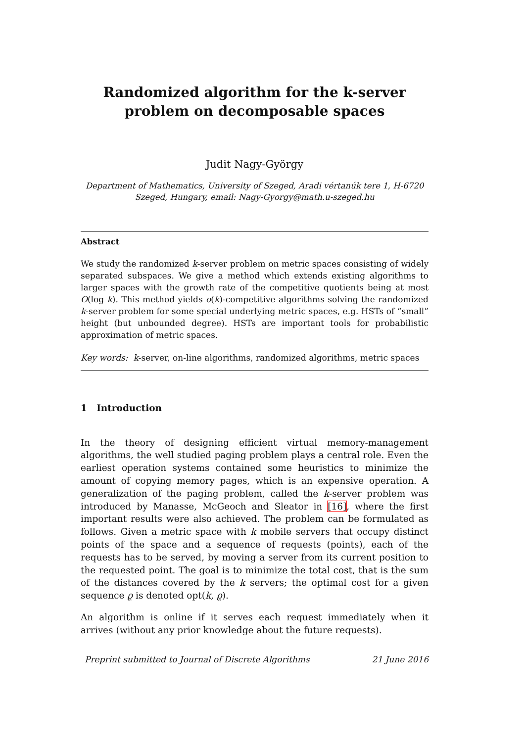Randomized algorithm for the k-server
problem on decomposable spaces
Judit Nagy-György
Department of Mathematics, University of Szeged, Aradi vértanúk tere 1, H-6720
Szeged, Hungary, email: Nagy-Gyorgy@math.u-szeged.hu
Abstract
We study the randomized k-server problem on metric spaces consisting of widely separated subspaces. We give a method which extends existing algorithms to larger spaces with the growth rate of the competitive quotients being at most O(log k). This method yields o(k)-competitive algorithms solving the randomized k-server problem for some special underlying metric spaces, e.g. HSTs of “small” height (but unbounded degree). HSTs are important tools for probabilistic approximation of metric spaces.
Key words: k-server, on-line algorithms, randomized algorithms, metric spaces
1 Introduction
In the theory of designing efficient virtual memory-management algorithms, the well studied paging problem plays a central role. Even the earliest operation systems contained some heuristics to minimize the amount of copying memory pages, which is an expensive operation. A generalization of the paging problem, called the k-server problem was introduced by Manasse, McGeoch and Sleator in [16], where the first important results were also achieved. The problem can be formulated as follows. Given a metric space with k mobile servers that occupy distinct points of the space and a sequence of requests (points), each of the requests has to be served, by moving a server from its current position to the requested point. The goal is to minimize the total cost, that is the sum of the distances covered by the k servers; the optimal cost for a given sequence ϱ is denoted opt(k, ϱ).
An algorithm is online if it serves each request immediately when it arrives (without any prior knowledge about the future requests).
Preprint submitted to Journal of Discrete Algorithms 21 June 2016